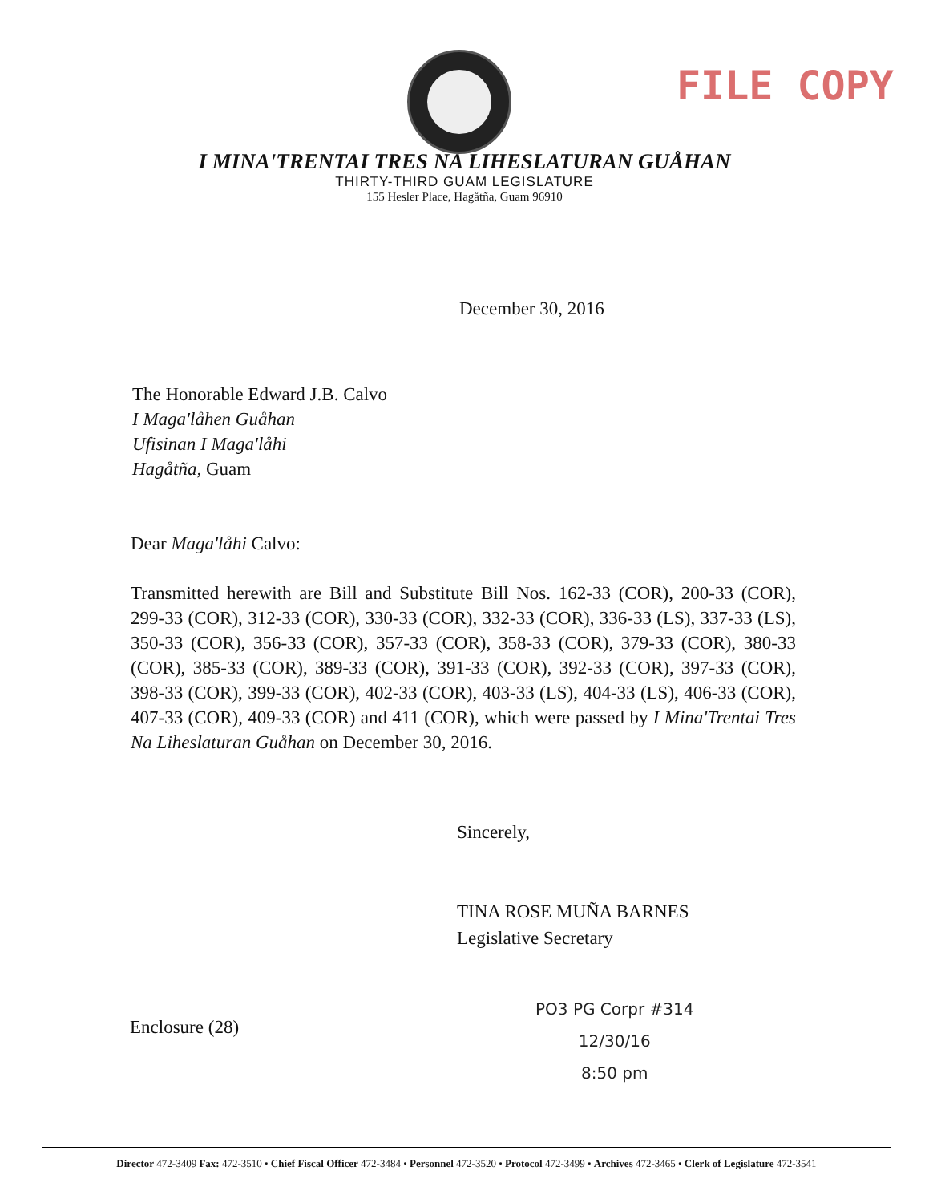FILE COPY
I MINA'TRENTAI TRES NA LIHESLATURAN GUÅHAN
THIRTY-THIRD GUAM LEGISLATURE
155 Hesler Place, Hagåtña, Guam 96910
December 30, 2016
The Honorable Edward J.B. Calvo
I Maga'låhen Guåhan
Ufisinan I Maga'låhi
Hagåtña, Guam
Dear Maga'låhi Calvo:
Transmitted herewith are Bill and Substitute Bill Nos. 162-33 (COR), 200-33 (COR), 299-33 (COR), 312-33 (COR), 330-33 (COR), 332-33 (COR), 336-33 (LS), 337-33 (LS), 350-33 (COR), 356-33 (COR), 357-33 (COR), 358-33 (COR), 379-33 (COR), 380-33 (COR), 385-33 (COR), 389-33 (COR), 391-33 (COR), 392-33 (COR), 397-33 (COR), 398-33 (COR), 399-33 (COR), 402-33 (COR), 403-33 (LS), 404-33 (LS), 406-33 (COR), 407-33 (COR), 409-33 (COR) and 411 (COR), which were passed by I Mina'Trentai Tres Na Liheslaturan Guåhan on December 30, 2016.
Sincerely,
TINA ROSE MUÑA BARNES
Legislative Secretary
Enclosure (28)
PO3 PG Corpr #314
12/30/16
8:50 pm
Director 472-3409 Fax: 472-3510 • Chief Fiscal Officer 472-3484 • Personnel 472-3520 • Protocol 472-3499 • Archives 472-3465 • Clerk of Legislature 472-3541